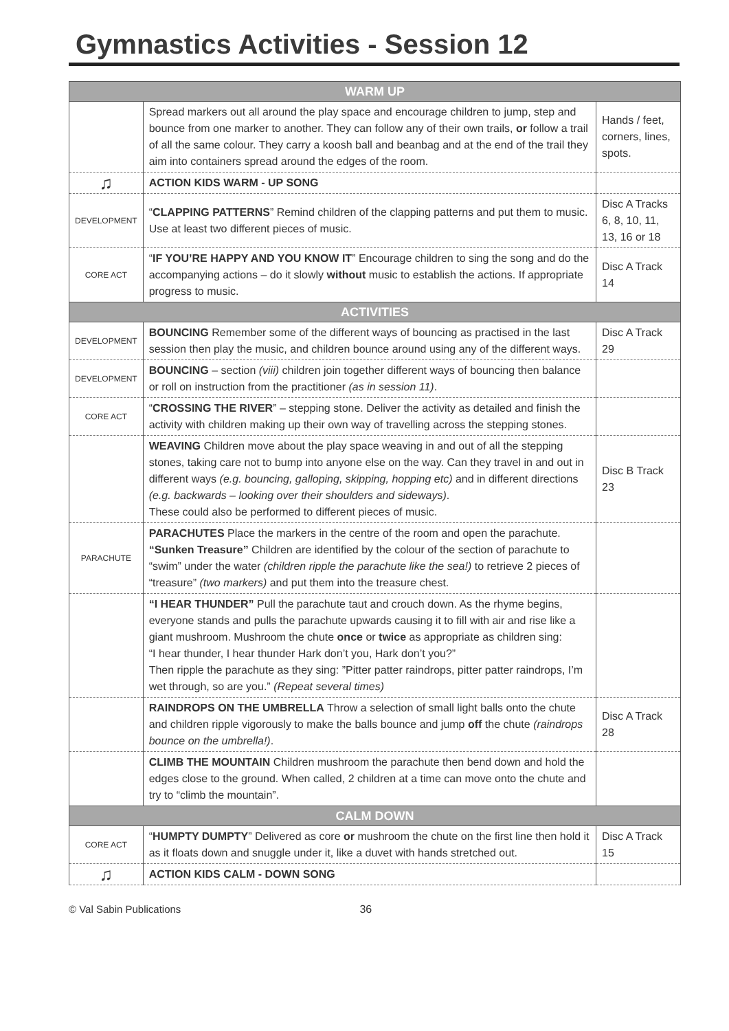Gymnastics Activities - Session 12
| WARM UP | | |
| --- | --- | --- |
| | Spread markers out all around the play space and encourage children to jump, step and bounce from one marker to another. They can follow any of their own trails, or follow a trail of all the same colour. They carry a koosh ball and beanbag and at the end of the trail they aim into containers spread around the edges of the room. | Hands / feet, corners, lines, spots. |
| ♫ | ACTION KIDS WARM - UP SONG | |
| DEVELOPMENT | “ CLAPPING PATTERNS ” Remind children of the clapping patterns and put them to music. Use at least two different pieces of music. | Disc A Tracks 6, 8, 10, 11, 13, 16 or 18 |
| CORE ACT | “ IF YOU’RE HAPPY AND YOU KNOW IT ” Encourage children to sing the song and do the accompanying actions – do it slowly without music to establish the actions. If appropriate progress to music. | Disc A Track 14 |
| ACTIVITIES | | |
| DEVELOPMENT | BOUNCING Remember some of the different ways of bouncing as practised in the last session then play the music, and children bounce around using any of the different ways. | Disc A Track 29 |
| DEVELOPMENT | BOUNCING – section (viii) children join together different ways of bouncing then balance or roll on instruction from the practitioner (as in session 11) . | |
| CORE ACT | “ CROSSING THE RIVER ” – stepping stone. Deliver the activity as detailed and finish the activity with children making up their own way of travelling across the stepping stones. | |
| | WEAVING Children move about the play space weaving in and out of all the stepping stones, taking care not to bump into anyone else on the way. Can they travel in and out in different ways (e.g. bouncing, galloping, skipping, hopping etc) and in different directions (e.g. backwards – looking over their shoulders and sideways) . These could also be performed to different pieces of music. | Disc B Track 23 |
| PARACHUTE | PARACHUTES Place the markers in the centre of the room and open the parachute. “Sunken Treasure” Children are identified by the colour of the section of parachute to “swim” under the water (children ripple the parachute like the sea!) to retrieve 2 pieces of “treasure” (two markers) and put them into the treasure chest. | |
| | “I HEAR THUNDER” Pull the parachute taut and crouch down. As the rhyme begins, everyone stands and pulls the parachute upwards causing it to fill with air and rise like a giant mushroom. Mushroom the chute once or twice as appropriate as children sing: “I hear thunder, I hear thunder Hark don’t you, Hark don’t you?” Then ripple the parachute as they sing: ”Pitter patter raindrops, pitter patter raindrops, I’m wet through, so are you.” (Repeat several times) | |
| | RAINDROPS ON THE UMBRELLA Throw a selection of small light balls onto the chute and children ripple vigorously to make the balls bounce and jump off the chute (raindrops bounce on the umbrella!) . | Disc A Track 28 |
| | CLIMB THE MOUNTAIN Children mushroom the parachute then bend down and hold the edges close to the ground. When called, 2 children at a time can move onto the chute and try to “climb the mountain”. | |
| CALM DOWN | | |
| CORE ACT | “ HUMPTY DUMPTY ” Delivered as core or mushroom the chute on the first line then hold it as it floats down and snuggle under it, like a duvet with hands stretched out. | Disc A Track 15 |
| ♫ | ACTION KIDS CALM - DOWN SONG | |
© Val Sabin Publications 36